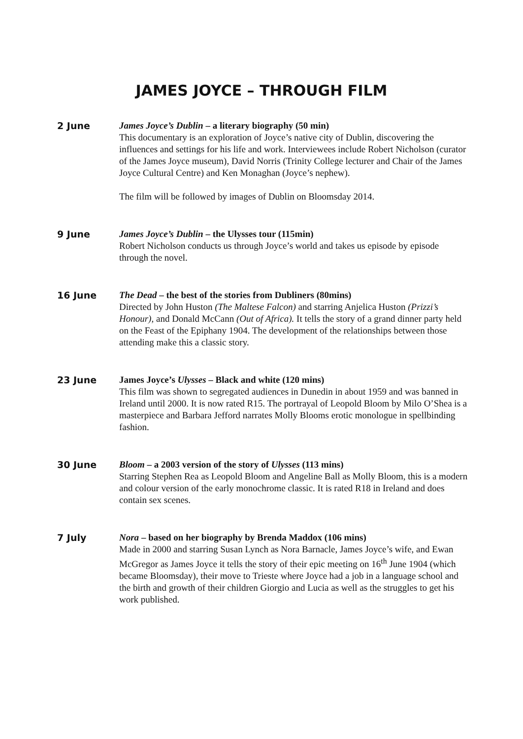JAMES JOYCE – THROUGH FILM
2 June James Joyce’s Dublin – a literary biography (50 min)
This documentary is an exploration of Joyce’s native city of Dublin, discovering the influences and settings for his life and work. Interviewees include Robert Nicholson (curator of the James Joyce museum), David Norris (Trinity College lecturer and Chair of the James Joyce Cultural Centre) and Ken Monaghan (Joyce’s nephew).
The film will be followed by images of Dublin on Bloomsday 2014.
9 June James Joyce’s Dublin – the Ulysses tour (115min)
Robert Nicholson conducts us through Joyce’s world and takes us episode by episode through the novel.
16 June The Dead – the best of the stories from Dubliners (80mins)
Directed by John Huston (The Maltese Falcon) and starring Anjelica Huston (Prizzi’s Honour), and Donald McCann (Out of Africa). It tells the story of a grand dinner party held on the Feast of the Epiphany 1904. The development of the relationships between those attending make this a classic story.
23 June James Joyce’s Ulysses – Black and white (120 mins)
This film was shown to segregated audiences in Dunedin in about 1959 and was banned in Ireland until 2000. It is now rated R15. The portrayal of Leopold Bloom by Milo O’Shea is a masterpiece and Barbara Jefford narrates Molly Blooms erotic monologue in spellbinding fashion.
30 June Bloom – a 2003 version of the story of Ulysses (113 mins)
Starring Stephen Rea as Leopold Bloom and Angeline Ball as Molly Bloom, this is a modern and colour version of the early monochrome classic. It is rated R18 in Ireland and does contain sex scenes.
7 July Nora – based on her biography by Brenda Maddox (106 mins)
Made in 2000 and starring Susan Lynch as Nora Barnacle, James Joyce’s wife, and Ewan McGregor as James Joyce it tells the story of their epic meeting on 16<sup>th</sup> June 1904 (which became Bloomsday), their move to Trieste where Joyce had a job in a language school and the birth and growth of their children Giorgio and Lucia as well as the struggles to get his work published.